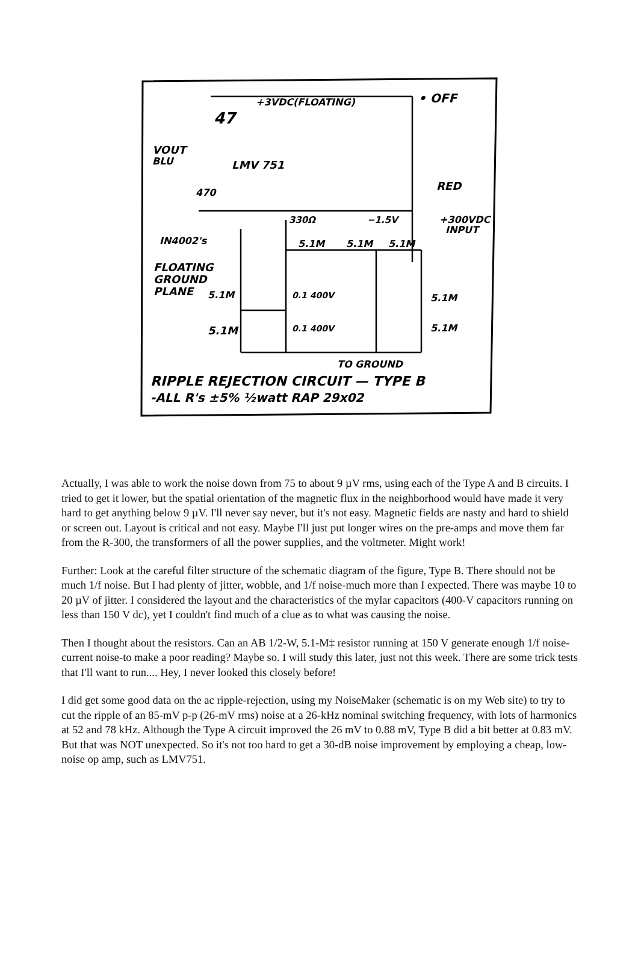+3VDC(FLOATING)
• OFF
47
VOUT
BLU
LMV 751
470
RED
+300VDC
INPUT
330Ω
−1.5V
IN4002's
FLOATING
GROUND
PLANE
5.1M
5.1M
5.1M
5.1M
5.1M
0.1 400V
0.1 400V
5.1M
5.1M
TO GROUND
RIPPLE REJECTION CIRCUIT — TYPE B
-ALL R's ±5% ½watt RAP 29x02
Actually, I was able to work the noise down from 75 to about 9 µV rms, using each of the Type A and B circuits. I tried to get it lower, but the spatial orientation of the magnetic flux in the neighborhood would have made it very hard to get anything below 9 µV. I'll never say never, but it's not easy. Magnetic fields are nasty and hard to shield or screen out. Layout is critical and not easy. Maybe I'll just put longer wires on the pre-amps and move them far from the R-300, the transformers of all the power supplies, and the voltmeter. Might work!
Further: Look at the careful filter structure of the schematic diagram of the figure, Type B. There should not be much 1/f noise. But I had plenty of jitter, wobble, and 1/f noise-much more than I expected. There was maybe 10 to 20 µV of jitter. I considered the layout and the characteristics of the mylar capacitors (400-V capacitors running on less than 150 V dc), yet I couldn't find much of a clue as to what was causing the noise.
Then I thought about the resistors. Can an AB 1/2-W, 5.1-M‡ resistor running at 150 V generate enough 1/f noise-current noise-to make a poor reading? Maybe so. I will study this later, just not this week. There are some trick tests that I'll want to run.... Hey, I never looked this closely before!
I did get some good data on the ac ripple-rejection, using my NoiseMaker (schematic is on my Web site) to try to cut the ripple of an 85-mV p-p (26-mV rms) noise at a 26-kHz nominal switching frequency, with lots of harmonics at 52 and 78 kHz. Although the Type A circuit improved the 26 mV to 0.88 mV, Type B did a bit better at 0.83 mV. But that was NOT unexpected. So it's not too hard to get a 30-dB noise improvement by employing a cheap, low-noise op amp, such as LMV751.